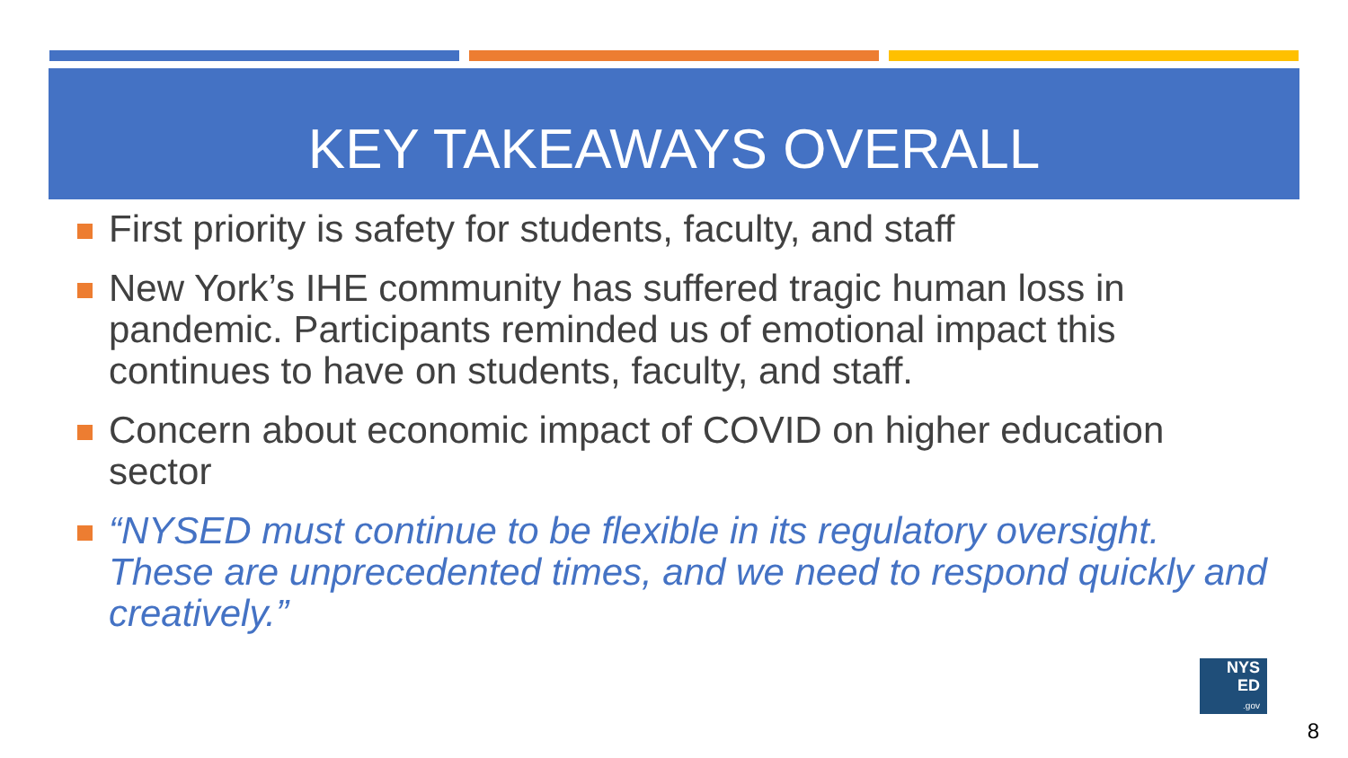KEY TAKEAWAYS OVERALL
First priority is safety for students, faculty, and staff
New York’s IHE community has suffered tragic human loss in pandemic. Participants reminded us of emotional impact this continues to have on students, faculty, and staff.
Concern about economic impact of COVID on higher education sector
“NYSED must continue to be flexible in its regulatory oversight. These are unprecedented times, and we need to respond quickly and creatively.”
NYS
ED
.gov
8